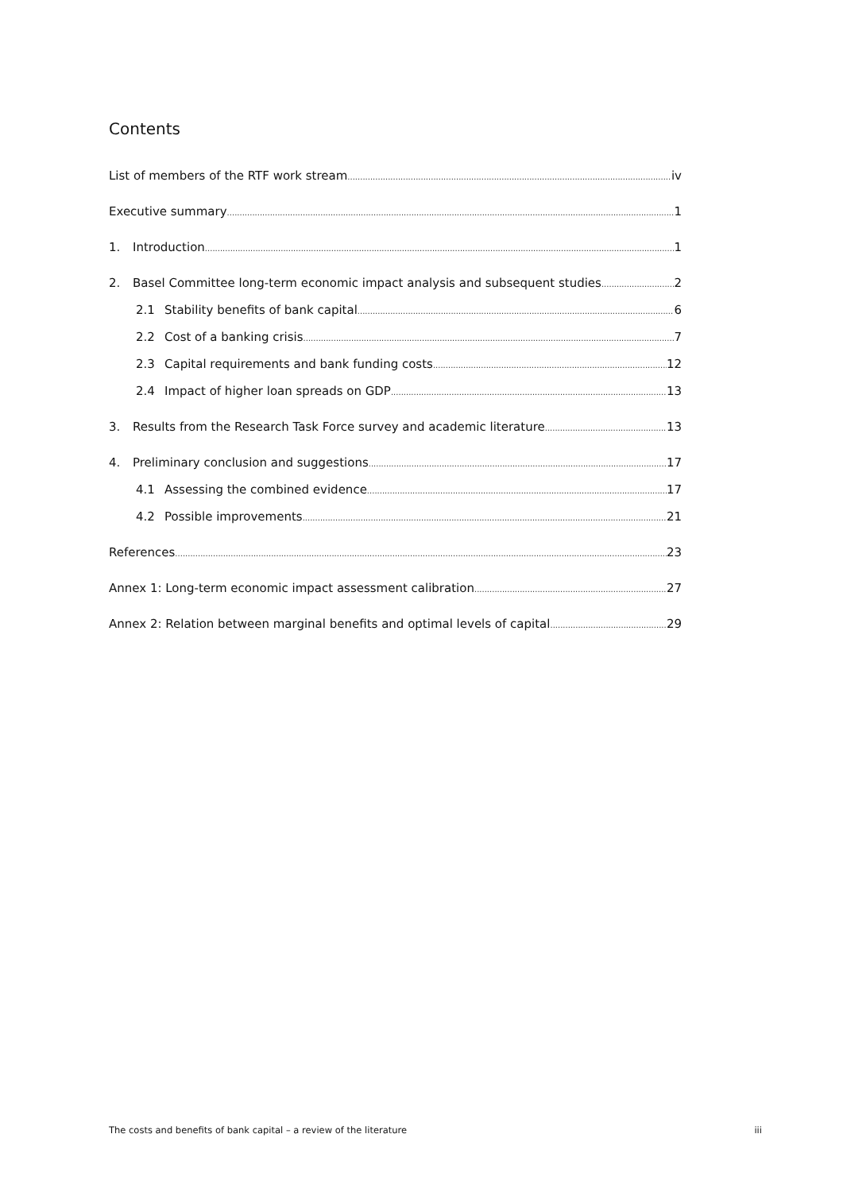Contents
List of members of the RTF work stream iv
Executive summary 1
1. Introduction 1
2. Basel Committee long-term economic impact analysis and subsequent studies 2
2.1 Stability benefits of bank capital 6
2.2 Cost of a banking crisis 7
2.3 Capital requirements and bank funding costs 12
2.4 Impact of higher loan spreads on GDP 13
3. Results from the Research Task Force survey and academic literature 13
4. Preliminary conclusion and suggestions 17
4.1 Assessing the combined evidence 17
4.2 Possible improvements 21
References 23
Annex 1: Long-term economic impact assessment calibration 27
Annex 2: Relation between marginal benefits and optimal levels of capital 29
The costs and benefits of bank capital – a review of the literature iii